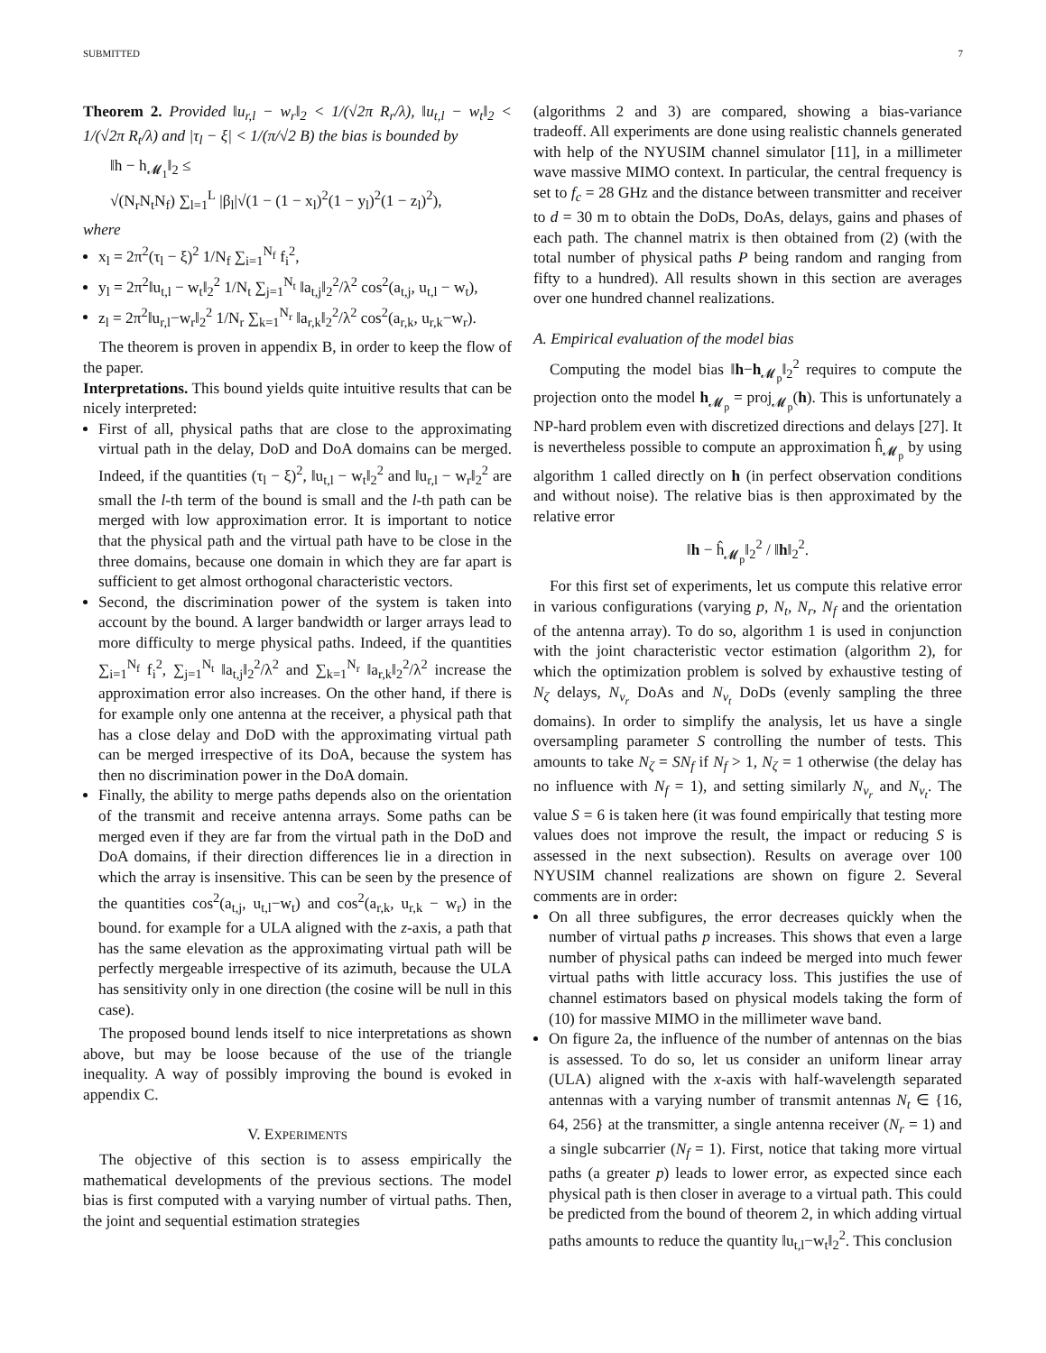SUBMITTED 7
Theorem 2. Provided ‖u<sub>r,l</sub> − w<sub>r</sub>‖<sub>2</sub> < 1/(√2π R<sub>r</sub>/λ), ‖u<sub>t,l</sub> − w<sub>t</sub>‖<sub>2</sub> < 1/(√2π R<sub>t</sub>/λ) and |τ<sub>l</sub> − ξ| < 1/(π/√2 B) the bias is bounded by
‖h − h<sub>𝓜<sub>1</sub></sub>‖<sub>2</sub> ≤
√(N<sub>r</sub>N<sub>t</sub>N<sub>f</sub>) ∑<sub>l=1</sub><sup>L</sup> |β<sub>l</sub>|√(1 − (1 − x<sub>l</sub>)<sup>2</sup>(1 − y<sub>l</sub>)<sup>2</sup>(1 − z<sub>l</sub>)<sup>2</sup>),
where
x<sub>l</sub> = 2π<sup>2</sup>(τ<sub>l</sub> − ξ)<sup>2</sup> 1/N<sub>f</sub> ∑<sub>i=1</sub><sup>N<sub>f</sub></sup> f<sub>i</sub><sup>2</sup>,
y<sub>l</sub> = 2π<sup>2</sup>‖u<sub>t,l</sub> − w<sub>t</sub>‖<sub>2</sub><sup>2</sup> 1/N<sub>t</sub> ∑<sub>j=1</sub><sup>N<sub>t</sub></sup> ‖a<sub>t,j</sub>‖<sub>2</sub><sup>2</sup>/λ<sup>2</sup> cos<sup>2</sup>(a<sub>t,j</sub>, u<sub>t,l</sub> − w<sub>t</sub>),
z<sub>l</sub> = 2π<sup>2</sup>‖u<sub>r,l</sub>−w<sub>r</sub>‖<sub>2</sub><sup>2</sup> 1/N<sub>r</sub> ∑<sub>k=1</sub><sup>N<sub>r</sub></sup> ‖a<sub>r,k</sub>‖<sub>2</sub><sup>2</sup>/λ<sup>2</sup> cos<sup>2</sup>(a<sub>r,k</sub>, u<sub>r,k</sub>−w<sub>r</sub>).
The theorem is proven in appendix B, in order to keep the flow of the paper.
Interpretations. This bound yields quite intuitive results that can be nicely interpreted:
First of all, physical paths that are close to the approximating virtual path in the delay, DoD and DoA domains can be merged. Indeed, if the quantities (τ<sub>l</sub> − ξ)<sup>2</sup>, ‖u<sub>t,l</sub> − w<sub>t</sub>‖<sub>2</sub><sup>2</sup> and ‖u<sub>r,l</sub> − w<sub>r</sub>‖<sub>2</sub><sup>2</sup> are small the l-th term of the bound is small and the l-th path can be merged with low approximation error. It is important to notice that the physical path and the virtual path have to be close in the three domains, because one domain in which they are far apart is sufficient to get almost orthogonal characteristic vectors.
Second, the discrimination power of the system is taken into account by the bound. A larger bandwidth or larger arrays lead to more difficulty to merge physical paths. Indeed, if the quantities ∑<sub>i=1</sub><sup>N<sub>f</sub></sup> f<sub>i</sub><sup>2</sup>, ∑<sub>j=1</sub><sup>N<sub>t</sub></sup> ‖a<sub>t,j</sub>‖<sub>2</sub><sup>2</sup>/λ<sup>2</sup> and ∑<sub>k=1</sub><sup>N<sub>r</sub></sup> ‖a<sub>r,k</sub>‖<sub>2</sub><sup>2</sup>/λ<sup>2</sup> increase the approximation error also increases. On the other hand, if there is for example only one antenna at the receiver, a physical path that has a close delay and DoD with the approximating virtual path can be merged irrespective of its DoA, because the system has then no discrimination power in the DoA domain.
Finally, the ability to merge paths depends also on the orientation of the transmit and receive antenna arrays. Some paths can be merged even if they are far from the virtual path in the DoD and DoA domains, if their direction differences lie in a direction in which the array is insensitive. This can be seen by the presence of the quantities cos<sup>2</sup>(a<sub>t,j</sub>, u<sub>t,l</sub>−w<sub>t</sub>) and cos<sup>2</sup>(a<sub>r,k</sub>, u<sub>r,k</sub> − w<sub>r</sub>) in the bound. for example for a ULA aligned with the z-axis, a path that has the same elevation as the approximating virtual path will be perfectly mergeable irrespective of its azimuth, because the ULA has sensitivity only in one direction (the cosine will be null in this case).
The proposed bound lends itself to nice interpretations as shown above, but may be loose because of the use of the triangle inequality. A way of possibly improving the bound is evoked in appendix C.
V. EXPERIMENTS
The objective of this section is to assess empirically the mathematical developments of the previous sections. The model bias is first computed with a varying number of virtual paths. Then, the joint and sequential estimation strategies
(algorithms 2 and 3) are compared, showing a bias-variance tradeoff. All experiments are done using realistic channels generated with help of the NYUSIM channel simulator [11], in a millimeter wave massive MIMO context. In particular, the central frequency is set to f<sub>c</sub> = 28 GHz and the distance between transmitter and receiver to d = 30 m to obtain the DoDs, DoAs, delays, gains and phases of each path. The channel matrix is then obtained from (2) (with the total number of physical paths P being random and ranging from fifty to a hundred). All results shown in this section are averages over one hundred channel realizations.
A. Empirical evaluation of the model bias
Computing the model bias ‖h−h<sub>𝓜<sub>p</sub></sub>‖<sub>2</sub><sup>2</sup> requires to compute the projection onto the model h<sub>𝓜<sub>p</sub></sub> = proj<sub>𝓜<sub>p</sub></sub>(h). This is unfortunately a NP-hard problem even with discretized directions and delays [27]. It is nevertheless possible to compute an approximation ĥ<sub>𝓜<sub>p</sub></sub> by using algorithm 1 called directly on h (in perfect observation conditions and without noise). The relative bias is then approximated by the relative error
‖h − ĥ<sub>𝓜<sub>p</sub></sub>‖<sub>2</sub><sup>2</sup> / ‖h‖<sub>2</sub><sup>2</sup>.
For this first set of experiments, let us compute this relative error in various configurations (varying p, N<sub>t</sub>, N<sub>r</sub>, N<sub>f</sub> and the orientation of the antenna array). To do so, algorithm 1 is used in conjunction with the joint characteristic vector estimation (algorithm 2), for which the optimization problem is solved by exhaustive testing of N<sub>ζ</sub> delays, N<sub>v<sub>r</sub></sub> DoAs and N<sub>v<sub>t</sub></sub> DoDs (evenly sampling the three domains). In order to simplify the analysis, let us have a single oversampling parameter S controlling the number of tests. This amounts to take N<sub>ζ</sub> = SN<sub>f</sub> if N<sub>f</sub> > 1, N<sub>ζ</sub> = 1 otherwise (the delay has no influence with N<sub>f</sub> = 1), and setting similarly N<sub>v<sub>r</sub></sub> and N<sub>v<sub>t</sub></sub>. The value S = 6 is taken here (it was found empirically that testing more values does not improve the result, the impact or reducing S is assessed in the next subsection). Results on average over 100 NYUSIM channel realizations are shown on figure 2. Several comments are in order:
On all three subfigures, the error decreases quickly when the number of virtual paths p increases. This shows that even a large number of physical paths can indeed be merged into much fewer virtual paths with little accuracy loss. This justifies the use of channel estimators based on physical models taking the form of (10) for massive MIMO in the millimeter wave band.
On figure 2a, the influence of the number of antennas on the bias is assessed. To do so, let us consider an uniform linear array (ULA) aligned with the x-axis with half-wavelength separated antennas with a varying number of transmit antennas N<sub>t</sub> ∈ {16, 64, 256} at the transmitter, a single antenna receiver (N<sub>r</sub> = 1) and a single subcarrier (N<sub>f</sub> = 1). First, notice that taking more virtual paths (a greater p) leads to lower error, as expected since each physical path is then closer in average to a virtual path. This could be predicted from the bound of theorem 2, in which adding virtual paths amounts to reduce the quantity ‖u<sub>t,l</sub>−w<sub>t</sub>‖<sub>2</sub><sup>2</sup>. This conclusion